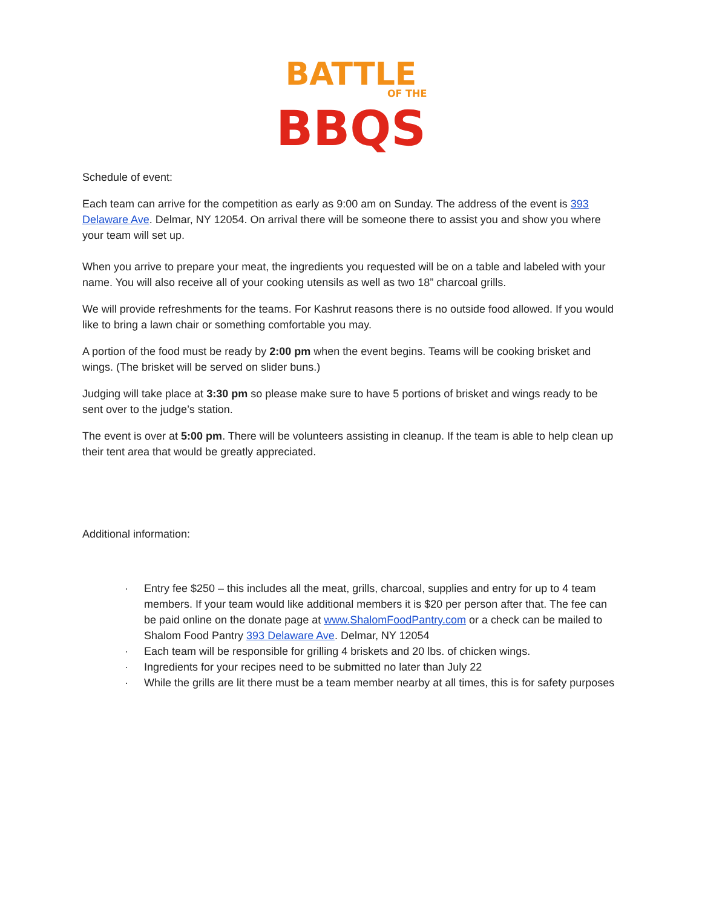BATTLE
OF THE
BBQS
Schedule of event:
Each team can arrive for the competition as early as 9:00 am on Sunday. The address of the event is 393 Delaware Ave. Delmar, NY 12054. On arrival there will be someone there to assist you and show you where your team will set up.
When you arrive to prepare your meat, the ingredients you requested will be on a table and labeled with your name. You will also receive all of your cooking utensils as well as two 18” charcoal grills.
We will provide refreshments for the teams. For Kashrut reasons there is no outside food allowed. If you would like to bring a lawn chair or something comfortable you may.
A portion of the food must be ready by 2:00 pm when the event begins. Teams will be cooking brisket and wings. (The brisket will be served on slider buns.)
Judging will take place at 3:30 pm so please make sure to have 5 portions of brisket and wings ready to be sent over to the judge’s station.
The event is over at 5:00 pm. There will be volunteers assisting in cleanup. If the team is able to help clean up their tent area that would be greatly appreciated.
Additional information:
· Entry fee $250 – this includes all the meat, grills, charcoal, supplies and entry for up to 4 team members. If your team would like additional members it is $20 per person after that. The fee can be paid online on the donate page at www.ShalomFoodPantry.com or a check can be mailed to Shalom Food Pantry 393 Delaware Ave. Delmar, NY 12054
· Each team will be responsible for grilling 4 briskets and 20 lbs. of chicken wings.
· Ingredients for your recipes need to be submitted no later than July 22
· While the grills are lit there must be a team member nearby at all times, this is for safety purposes